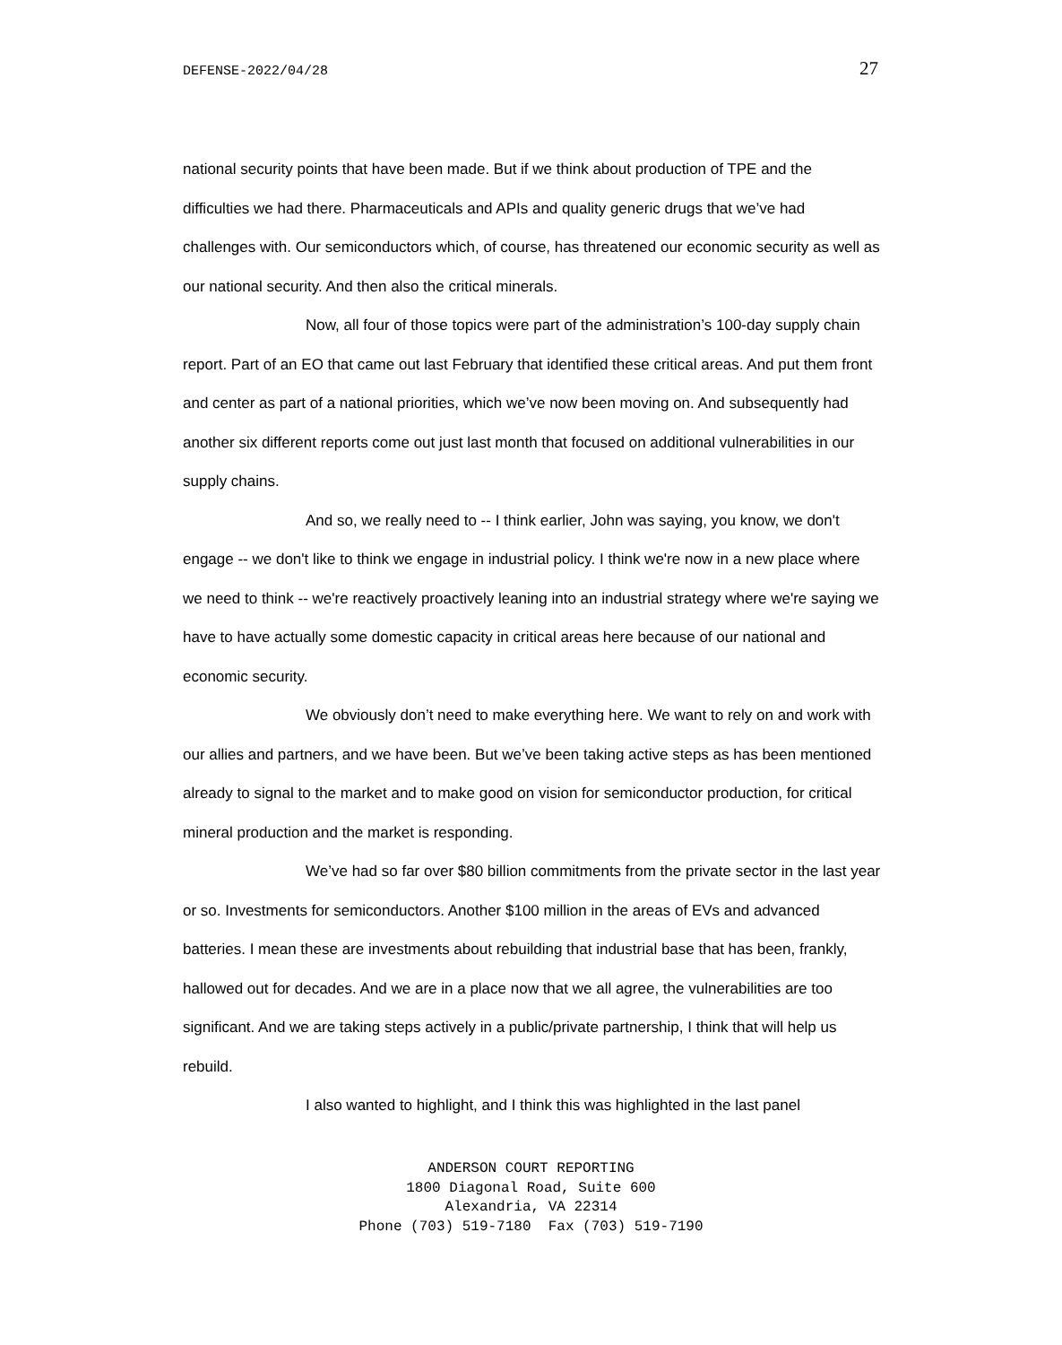DEFENSE-2022/04/28 27
national security points that have been made. But if we think about production of TPE and the difficulties we had there. Pharmaceuticals and APIs and quality generic drugs that we’ve had challenges with. Our semiconductors which, of course, has threatened our economic security as well as our national security. And then also the critical minerals.
Now, all four of those topics were part of the administration’s 100-day supply chain report. Part of an EO that came out last February that identified these critical areas. And put them front and center as part of a national priorities, which we’ve now been moving on. And subsequently had another six different reports come out just last month that focused on additional vulnerabilities in our supply chains.
And so, we really need to -- I think earlier, John was saying, you know, we don't engage -- we don't like to think we engage in industrial policy. I think we're now in a new place where we need to think -- we're reactively proactively leaning into an industrial strategy where we're saying we have to have actually some domestic capacity in critical areas here because of our national and economic security.
We obviously don’t need to make everything here. We want to rely on and work with our allies and partners, and we have been. But we’ve been taking active steps as has been mentioned already to signal to the market and to make good on vision for semiconductor production, for critical mineral production and the market is responding.
We’ve had so far over $80 billion commitments from the private sector in the last year or so. Investments for semiconductors. Another $100 million in the areas of EVs and advanced batteries. I mean these are investments about rebuilding that industrial base that has been, frankly, hallowed out for decades. And we are in a place now that we all agree, the vulnerabilities are too significant. And we are taking steps actively in a public/private partnership, I think that will help us rebuild.
I also wanted to highlight, and I think this was highlighted in the last panel
ANDERSON COURT REPORTING
1800 Diagonal Road, Suite 600
Alexandria, VA 22314
Phone (703) 519-7180 Fax (703) 519-7190